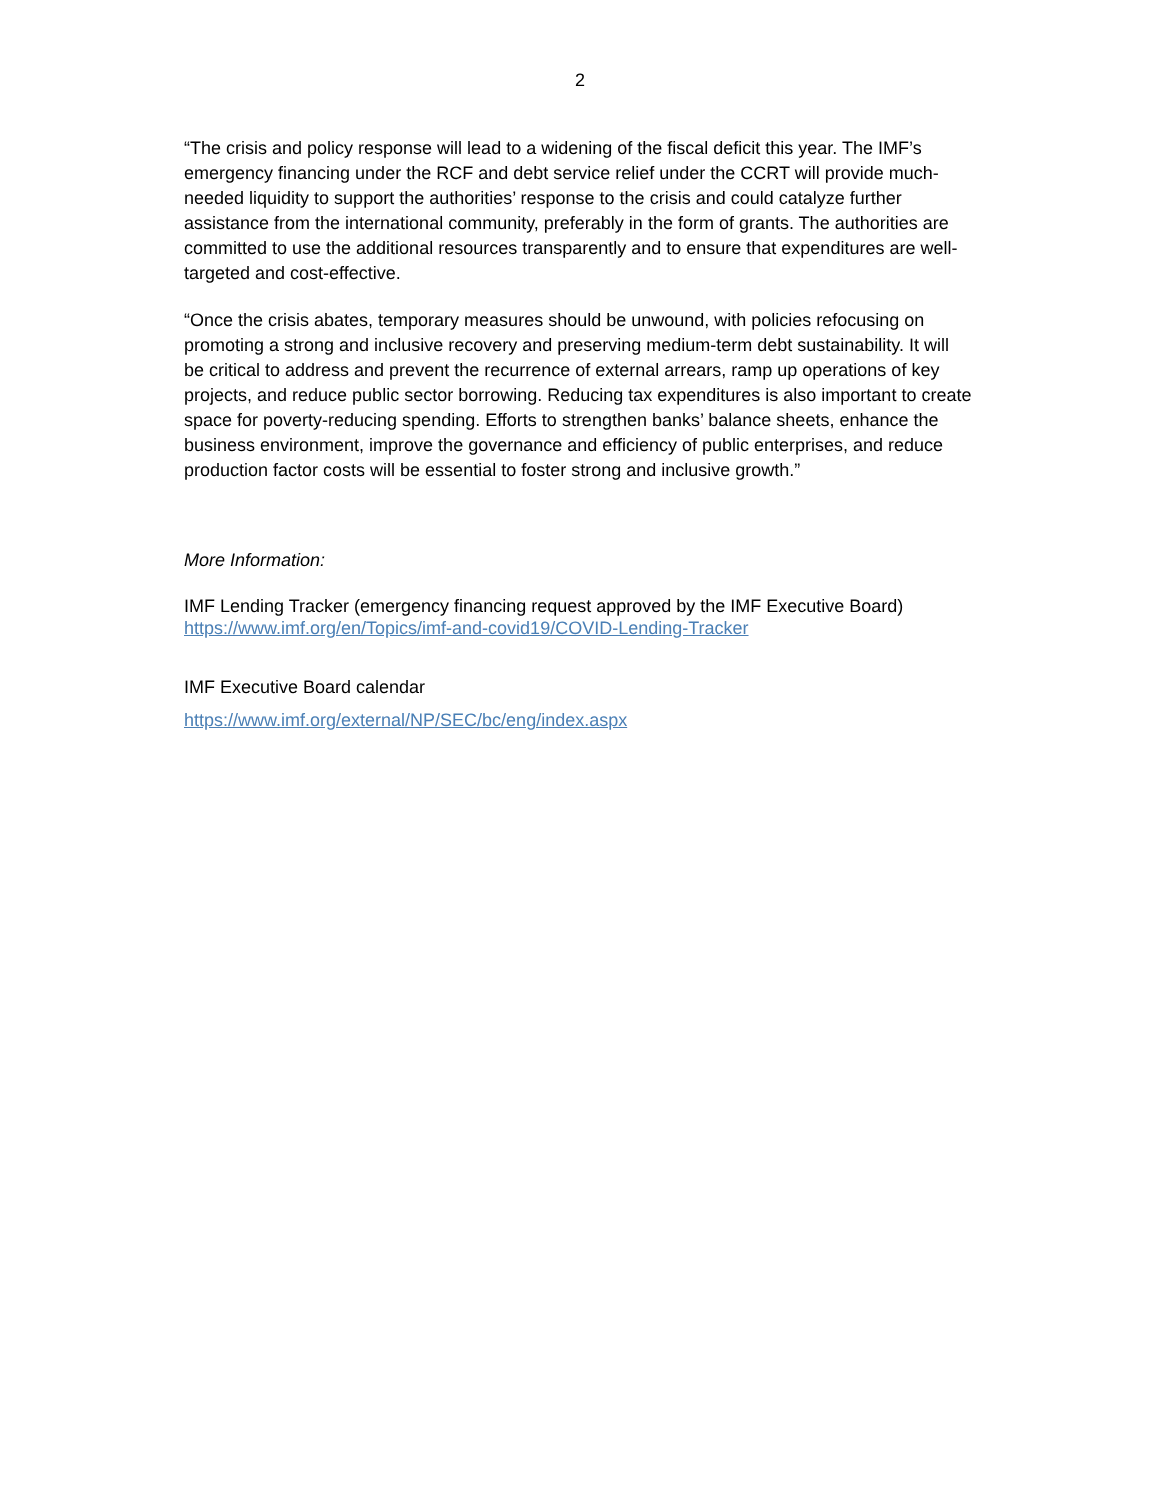2
“The crisis and policy response will lead to a widening of the fiscal deficit this year. The IMF’s emergency financing under the RCF and debt service relief under the CCRT will provide much-needed liquidity to support the authorities’ response to the crisis and could catalyze further assistance from the international community, preferably in the form of grants. The authorities are committed to use the additional resources transparently and to ensure that expenditures are well-targeted and cost-effective.
“Once the crisis abates, temporary measures should be unwound, with policies refocusing on promoting a strong and inclusive recovery and preserving medium-term debt sustainability. It will be critical to address and prevent the recurrence of external arrears, ramp up operations of key projects, and reduce public sector borrowing. Reducing tax expenditures is also important to create space for poverty-reducing spending. Efforts to strengthen banks’ balance sheets, enhance the business environment, improve the governance and efficiency of public enterprises, and reduce production factor costs will be essential to foster strong and inclusive growth.”
More Information:
IMF Lending Tracker (emergency financing request approved by the IMF Executive Board)
https://www.imf.org/en/Topics/imf-and-covid19/COVID-Lending-Tracker
IMF Executive Board calendar
https://www.imf.org/external/NP/SEC/bc/eng/index.aspx